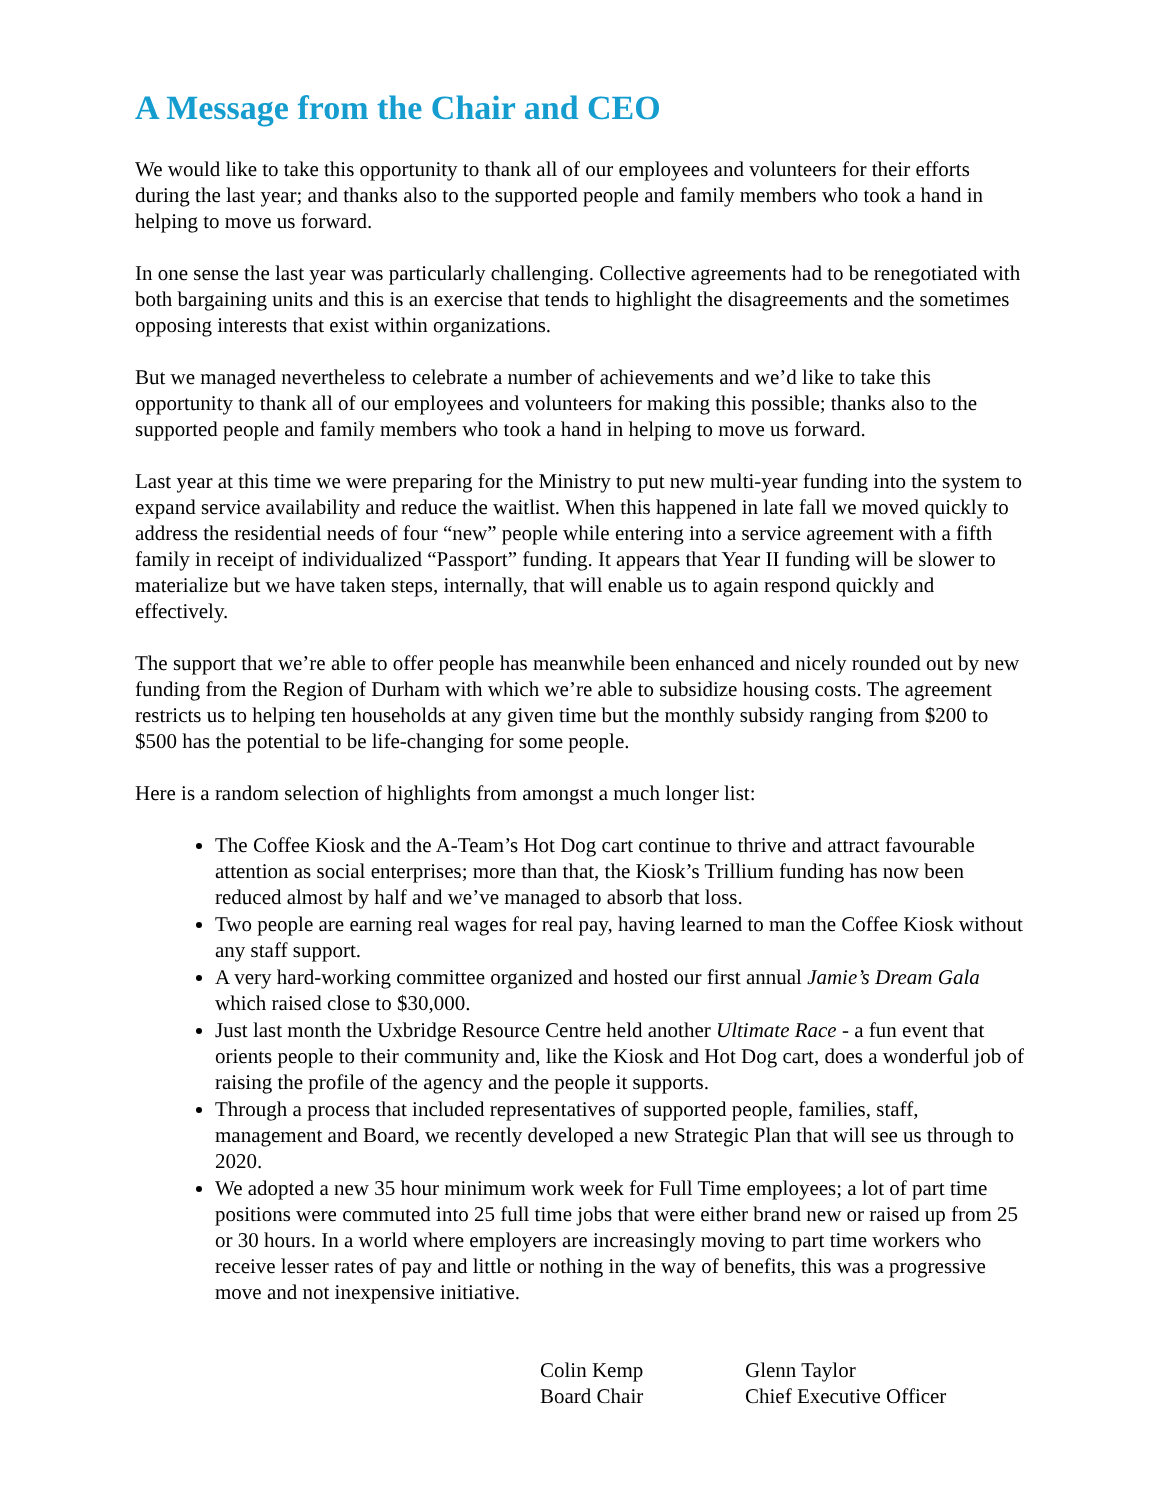A Message from the Chair and CEO
We would like to take this opportunity to thank all of our employees and volunteers for their efforts during the last year; and thanks also to the supported people and family members who took a hand in helping to move us forward.
In one sense the last year was particularly challenging. Collective agreements had to be renegotiated with both bargaining units and this is an exercise that tends to highlight the disagreements and the sometimes opposing interests that exist within organizations.
But we managed nevertheless to celebrate a number of achievements and we’d like to take this opportunity to thank all of our employees and volunteers for making this possible; thanks also to the supported people and family members who took a hand in helping to move us forward.
Last year at this time we were preparing for the Ministry to put new multi-year funding into the system to expand service availability and reduce the waitlist. When this happened in late fall we moved quickly to address the residential needs of four “new” people while entering into a service agreement with a fifth family in receipt of individualized “Passport” funding. It appears that Year II funding will be slower to materialize but we have taken steps, internally, that will enable us to again respond quickly and effectively.
The support that we’re able to offer people has meanwhile been enhanced and nicely rounded out by new funding from the Region of Durham with which we’re able to subsidize housing costs. The agreement restricts us to helping ten households at any given time but the monthly subsidy ranging from $200 to $500 has the potential to be life-changing for some people.
Here is a random selection of highlights from amongst a much longer list:
The Coffee Kiosk and the A-Team’s Hot Dog cart continue to thrive and attract favourable attention as social enterprises; more than that, the Kiosk’s Trillium funding has now been reduced almost by half and we’ve managed to absorb that loss.
Two people are earning real wages for real pay, having learned to man the Coffee Kiosk without any staff support.
A very hard-working committee organized and hosted our first annual Jamie’s Dream Gala which raised close to $30,000.
Just last month the Uxbridge Resource Centre held another Ultimate Race - a fun event that orients people to their community and, like the Kiosk and Hot Dog cart, does a wonderful job of raising the profile of the agency and the people it supports.
Through a process that included representatives of supported people, families, staff, management and Board, we recently developed a new Strategic Plan that will see us through to 2020.
We adopted a new 35 hour minimum work week for Full Time employees; a lot of part time positions were commuted into 25 full time jobs that were either brand new or raised up from 25 or 30 hours. In a world where employers are increasingly moving to part time workers who receive lesser rates of pay and little or nothing in the way of benefits, this was a progressive move and not inexpensive initiative.
Colin Kemp
Board Chair
Glenn Taylor
Chief Executive Officer